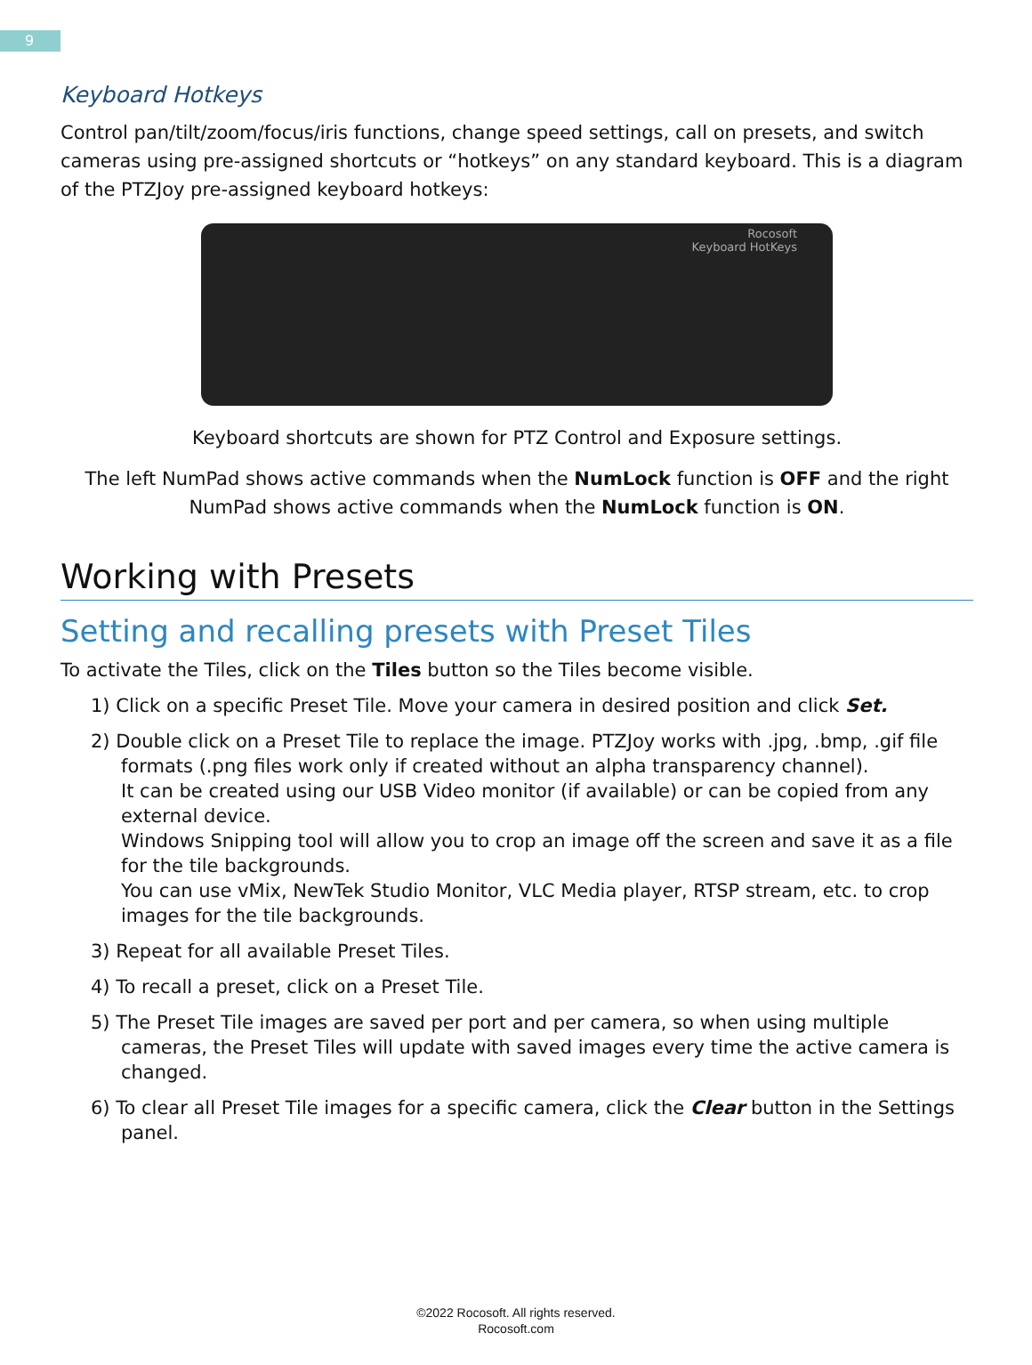9
Keyboard Hotkeys
Control pan/tilt/zoom/focus/iris functions, change speed settings, call on presets, and switch cameras using pre-assigned shortcuts or “hotkeys” on any standard keyboard. This is a diagram of the PTZJoy pre-assigned keyboard hotkeys:
Rocosoft
Keyboard HotKeys
Keyboard shortcuts are shown for PTZ Control and Exposure settings.
The left NumPad shows active commands when the NumLock function is OFF and the right NumPad shows active commands when the NumLock function is ON.
Working with Presets
Setting and recalling presets with Preset Tiles
To activate the Tiles, click on the Tiles button so the Tiles become visible.
1) Click on a specific Preset Tile. Move your camera in desired position and click Set.
2) Double click on a Preset Tile to replace the image. PTZJoy works with .jpg, .bmp, .gif file formats (.png files work only if created without an alpha transparency channel).
It can be created using our USB Video monitor (if available) or can be copied from any external device.
Windows Snipping tool will allow you to crop an image off the screen and save it as a file for the tile backgrounds.
You can use vMix, NewTek Studio Monitor, VLC Media player, RTSP stream, etc. to crop images for the tile backgrounds.
3) Repeat for all available Preset Tiles.
4) To recall a preset, click on a Preset Tile.
5) The Preset Tile images are saved per port and per camera, so when using multiple cameras, the Preset Tiles will update with saved images every time the active camera is changed.
6) To clear all Preset Tile images for a specific camera, click the Clear button in the Settings panel.
©2022 Rocosoft. All rights reserved.
Rocosoft.com